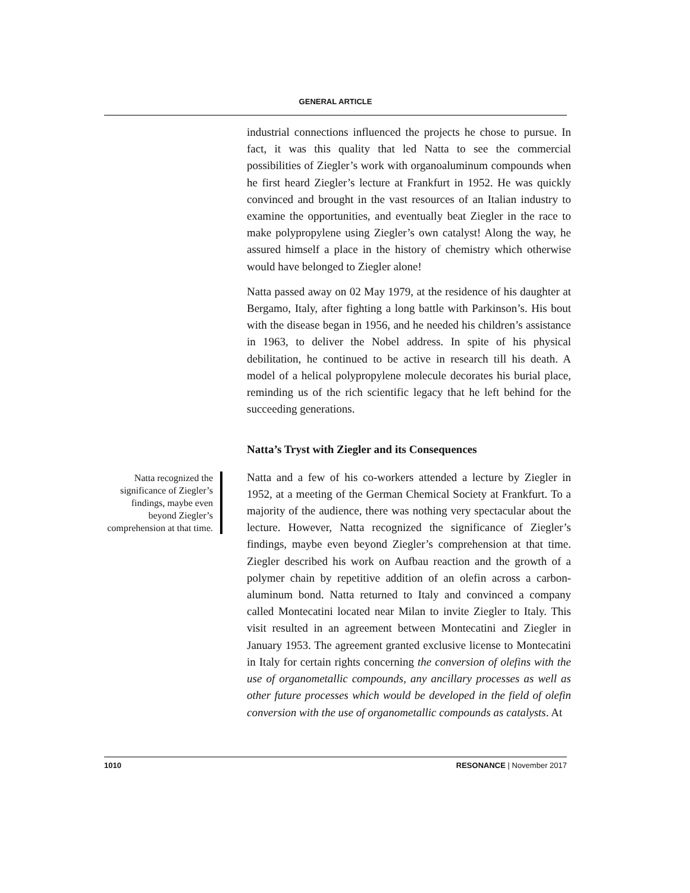GENERAL ARTICLE
Natta recognized the significance of Ziegler’s findings, maybe even beyond Ziegler’s comprehension at that time.
industrial connections influenced the projects he chose to pursue. In fact, it was this quality that led Natta to see the commercial possibilities of Ziegler’s work with organoaluminum compounds when he first heard Ziegler’s lecture at Frankfurt in 1952. He was quickly convinced and brought in the vast resources of an Italian industry to examine the opportunities, and eventually beat Ziegler in the race to make polypropylene using Ziegler’s own catalyst! Along the way, he assured himself a place in the history of chemistry which otherwise would have belonged to Ziegler alone!
Natta passed away on 02 May 1979, at the residence of his daughter at Bergamo, Italy, after fighting a long battle with Parkinson’s. His bout with the disease began in 1956, and he needed his children’s assistance in 1963, to deliver the Nobel address. In spite of his physical debilitation, he continued to be active in research till his death. A model of a helical polypropylene molecule decorates his burial place, reminding us of the rich scientific legacy that he left behind for the succeeding generations.
Natta’s Tryst with Ziegler and its Consequences
Natta and a few of his co-workers attended a lecture by Ziegler in 1952, at a meeting of the German Chemical Society at Frankfurt. To a majority of the audience, there was nothing very spectacular about the lecture. However, Natta recognized the significance of Ziegler’s findings, maybe even beyond Ziegler’s comprehension at that time. Ziegler described his work on Aufbau reaction and the growth of a polymer chain by repetitive addition of an olefin across a carbon-aluminum bond. Natta returned to Italy and convinced a company called Montecatini located near Milan to invite Ziegler to Italy. This visit resulted in an agreement between Montecatini and Ziegler in January 1953. The agreement granted exclusive license to Montecatini in Italy for certain rights concerning the conversion of olefins with the use of organometallic compounds, any ancillary processes as well as other future processes which would be developed in the field of olefin conversion with the use of organometallic compounds as catalysts. At
1010 RESONANCE | November 2017